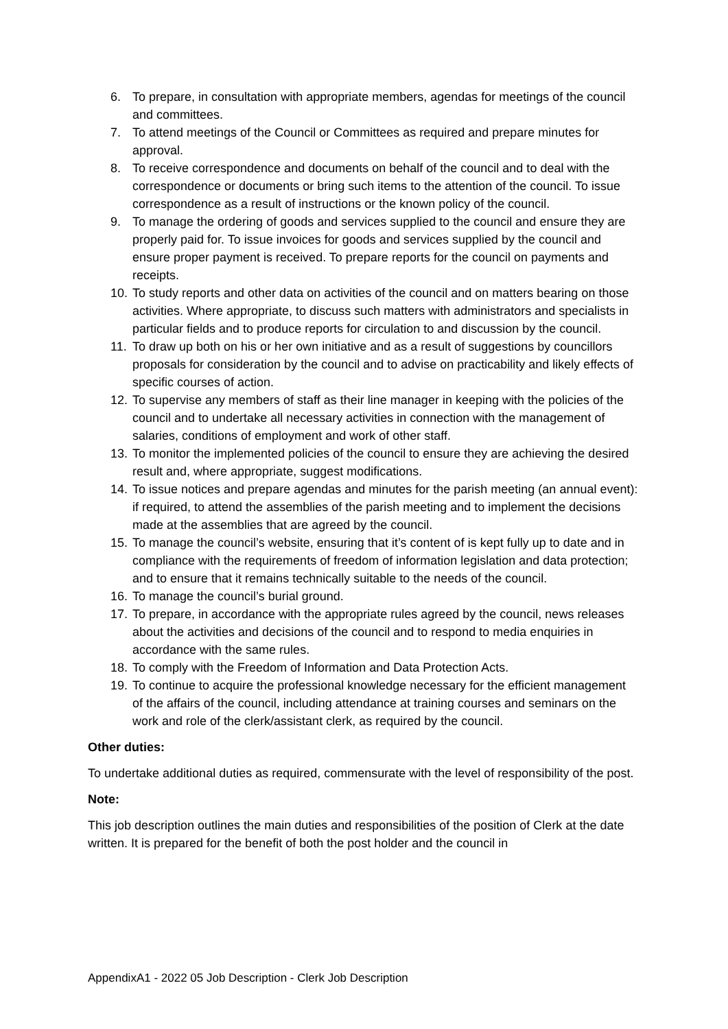6. To prepare, in consultation with appropriate members, agendas for meetings of the council and committees.
7. To attend meetings of the Council or Committees as required and prepare minutes for approval.
8. To receive correspondence and documents on behalf of the council and to deal with the correspondence or documents or bring such items to the attention of the council. To issue correspondence as a result of instructions or the known policy of the council.
9. To manage the ordering of goods and services supplied to the council and ensure they are properly paid for. To issue invoices for goods and services supplied by the council and ensure proper payment is received. To prepare reports for the council on payments and receipts.
10. To study reports and other data on activities of the council and on matters bearing on those activities. Where appropriate, to discuss such matters with administrators and specialists in particular fields and to produce reports for circulation to and discussion by the council.
11. To draw up both on his or her own initiative and as a result of suggestions by councillors proposals for consideration by the council and to advise on practicability and likely effects of specific courses of action.
12. To supervise any members of staff as their line manager in keeping with the policies of the council and to undertake all necessary activities in connection with the management of salaries, conditions of employment and work of other staff.
13. To monitor the implemented policies of the council to ensure they are achieving the desired result and, where appropriate, suggest modifications.
14. To issue notices and prepare agendas and minutes for the parish meeting (an annual event): if required, to attend the assemblies of the parish meeting and to implement the decisions made at the assemblies that are agreed by the council.
15. To manage the council’s website, ensuring that it’s content of is kept fully up to date and in compliance with the requirements of freedom of information legislation and data protection; and to ensure that it remains technically suitable to the needs of the council.
16. To manage the council’s burial ground.
17. To prepare, in accordance with the appropriate rules agreed by the council, news releases about the activities and decisions of the council and to respond to media enquiries in accordance with the same rules.
18. To comply with the Freedom of Information and Data Protection Acts.
19. To continue to acquire the professional knowledge necessary for the efficient management of the affairs of the council, including attendance at training courses and seminars on the work and role of the clerk/assistant clerk, as required by the council.
Other duties:
To undertake additional duties as required, commensurate with the level of responsibility of the post.
Note:
This job description outlines the main duties and responsibilities of the position of Clerk at the date written. It is prepared for the benefit of both the post holder and the council in
AppendixA1 - 2022 05 Job Description - Clerk Job Description